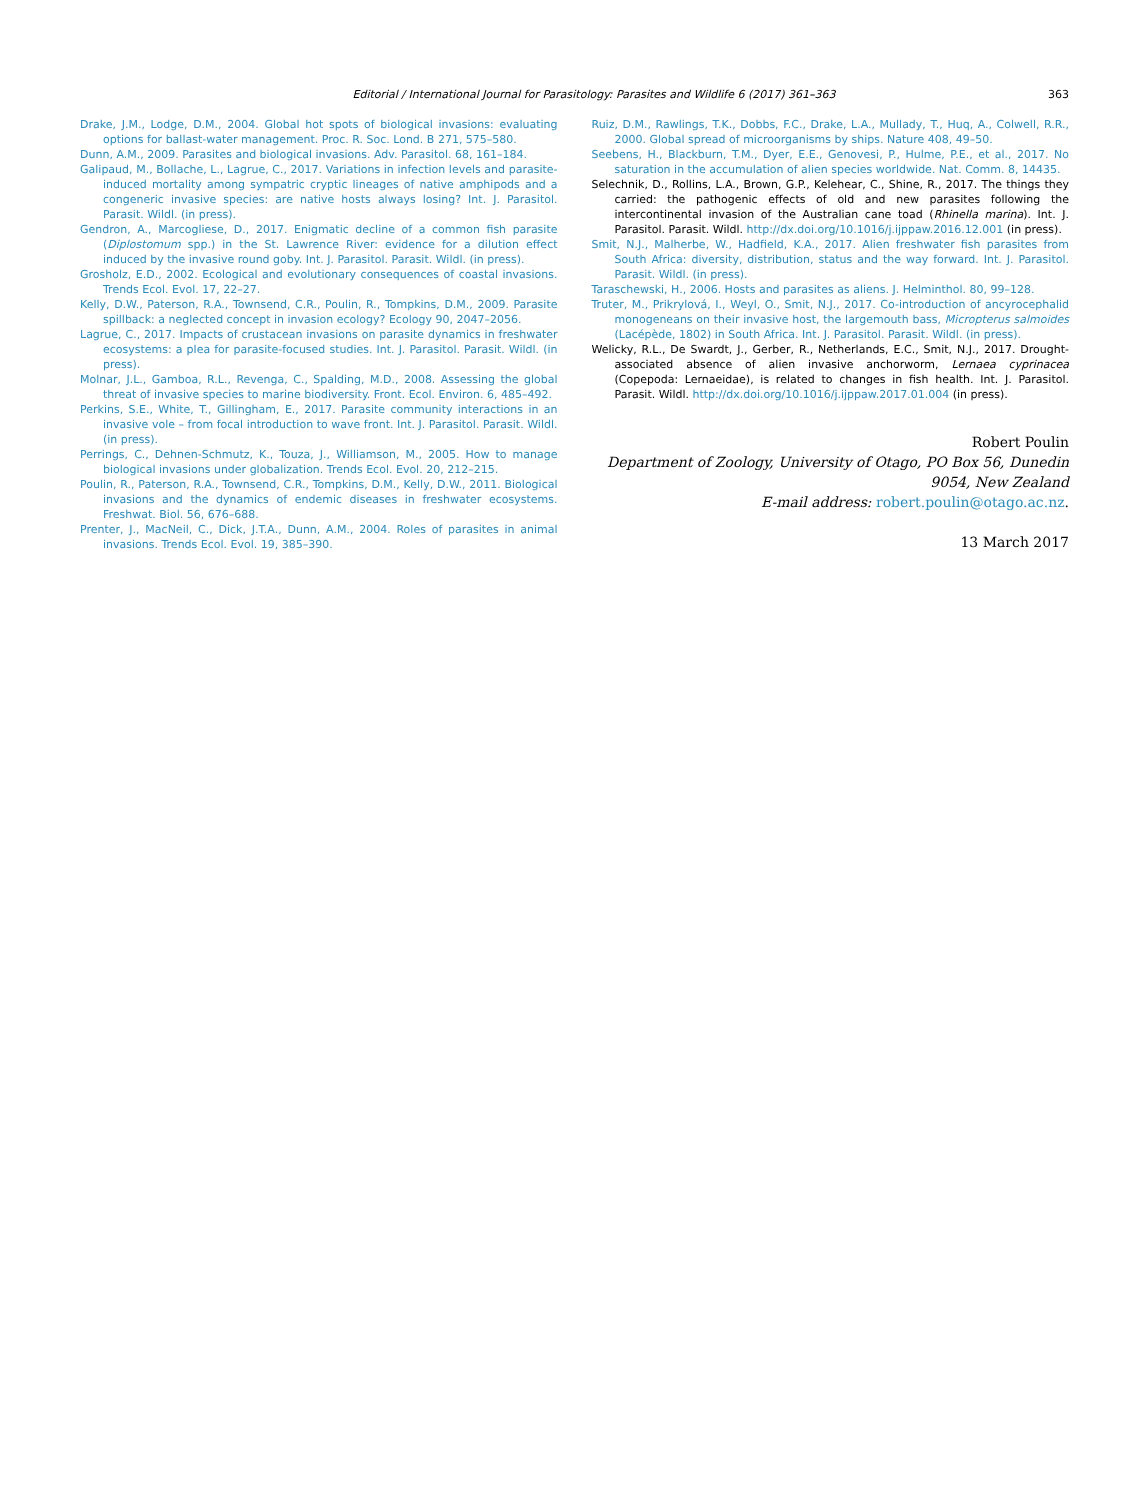Editorial / International Journal for Parasitology: Parasites and Wildlife 6 (2017) 361–363 363
Drake, J.M., Lodge, D.M., 2004. Global hot spots of biological invasions: evaluating options for ballast-water management. Proc. R. Soc. Lond. B 271, 575–580.
Dunn, A.M., 2009. Parasites and biological invasions. Adv. Parasitol. 68, 161–184.
Galipaud, M., Bollache, L., Lagrue, C., 2017. Variations in infection levels and parasite-induced mortality among sympatric cryptic lineages of native amphipods and a congeneric invasive species: are native hosts always losing? Int. J. Parasitol. Parasit. Wildl. (in press).
Gendron, A., Marcogliese, D., 2017. Enigmatic decline of a common fish parasite (Diplostomum spp.) in the St. Lawrence River: evidence for a dilution effect induced by the invasive round goby. Int. J. Parasitol. Parasit. Wildl. (in press).
Grosholz, E.D., 2002. Ecological and evolutionary consequences of coastal invasions. Trends Ecol. Evol. 17, 22–27.
Kelly, D.W., Paterson, R.A., Townsend, C.R., Poulin, R., Tompkins, D.M., 2009. Parasite spillback: a neglected concept in invasion ecology? Ecology 90, 2047–2056.
Lagrue, C., 2017. Impacts of crustacean invasions on parasite dynamics in freshwater ecosystems: a plea for parasite-focused studies. Int. J. Parasitol. Parasit. Wildl. (in press).
Molnar, J.L., Gamboa, R.L., Revenga, C., Spalding, M.D., 2008. Assessing the global threat of invasive species to marine biodiversity. Front. Ecol. Environ. 6, 485–492.
Perkins, S.E., White, T., Gillingham, E., 2017. Parasite community interactions in an invasive vole – from focal introduction to wave front. Int. J. Parasitol. Parasit. Wildl. (in press).
Perrings, C., Dehnen-Schmutz, K., Touza, J., Williamson, M., 2005. How to manage biological invasions under globalization. Trends Ecol. Evol. 20, 212–215.
Poulin, R., Paterson, R.A., Townsend, C.R., Tompkins, D.M., Kelly, D.W., 2011. Biological invasions and the dynamics of endemic diseases in freshwater ecosystems. Freshwat. Biol. 56, 676–688.
Prenter, J., MacNeil, C., Dick, J.T.A., Dunn, A.M., 2004. Roles of parasites in animal invasions. Trends Ecol. Evol. 19, 385–390.
Ruiz, D.M., Rawlings, T.K., Dobbs, F.C., Drake, L.A., Mullady, T., Huq, A., Colwell, R.R., 2000. Global spread of microorganisms by ships. Nature 408, 49–50.
Seebens, H., Blackburn, T.M., Dyer, E.E., Genovesi, P., Hulme, P.E., et al., 2017. No saturation in the accumulation of alien species worldwide. Nat. Comm. 8, 14435.
Selechnik, D., Rollins, L.A., Brown, G.P., Kelehear, C., Shine, R., 2017. The things they carried: the pathogenic effects of old and new parasites following the intercontinental invasion of the Australian cane toad (Rhinella marina). Int. J. Parasitol. Parasit. Wildl. http://dx.doi.org/10.1016/j.ijppaw.2016.12.001 (in press).
Smit, N.J., Malherbe, W., Hadfield, K.A., 2017. Alien freshwater fish parasites from South Africa: diversity, distribution, status and the way forward. Int. J. Parasitol. Parasit. Wildl. (in press).
Taraschewski, H., 2006. Hosts and parasites as aliens. J. Helminthol. 80, 99–128.
Truter, M., Prikrylová, I., Weyl, O., Smit, N.J., 2017. Co-introduction of ancyrocephalid monogeneans on their invasive host, the largemouth bass, Micropterus salmoides (Lacépède, 1802) in South Africa. Int. J. Parasitol. Parasit. Wildl. (in press).
Welicky, R.L., De Swardt, J., Gerber, R., Netherlands, E.C., Smit, N.J., 2017. Drought-associated absence of alien invasive anchorworm, Lernaea cyprinacea (Copepoda: Lernaeidae), is related to changes in fish health. Int. J. Parasitol. Parasit. Wildl. http://dx.doi.org/10.1016/j.ijppaw.2017.01.004 (in press).
Robert Poulin
Department of Zoology, University of Otago, PO Box 56, Dunedin 9054, New Zealand
E-mail address: robert.poulin@otago.ac.nz.
13 March 2017